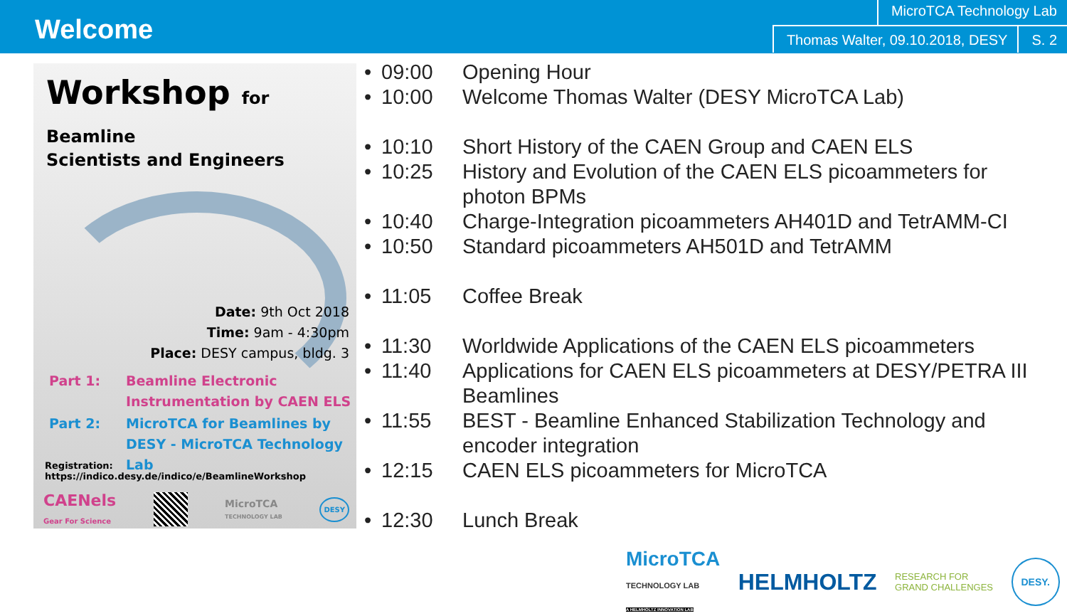Welcome
MicroTCA Technology Lab
Thomas Walter, 09.10.2018, DESY S. 2
Workshop for Beamline
Scientists and Engineers
Date: 9th Oct 2018
Time: 9am - 4:30pm
Place: DESY campus, bldg. 3
| Part 1: | Beamline Electronic Instrumentation by CAEN ELS |
| Part 2: | MicroTCA for Beamlines by DESY - MicroTCA Technology Lab |
Registration: https://indico.desy.de/indico/e/BeamlineWorkshop
CAENels
Gear For Science MicroTCA
TECHNOLOGY LAB DESY
• 09:00 Opening Hour
• 10:00 Welcome Thomas Walter (DESY MicroTCA Lab)
• 10:10 Short History of the CAEN Group and CAEN ELS
• 10:25 History and Evolution of the CAEN ELS picoammeters for photon BPMs
• 10:40 Charge-Integration picoammeters AH401D and TetrAMM-CI
• 10:50 Standard picoammeters AH501D and TetrAMM
• 11:05 Coffee Break
• 11:30 Worldwide Applications of the CAEN ELS picoammeters
• 11:40 Applications for CAEN ELS picoammeters at DESY/PETRA III Beamlines
• 11:55 BEST - Beamline Enhanced Stabilization Technology and encoder integration
• 12:15 CAEN ELS picoammeters for MicroTCA
• 12:30 Lunch Break
MicroTCA
TECHNOLOGY LAB
A HELMHOLTZ INNOVATION LAB HELMHOLTZ RESEARCH FOR
GRAND CHALLENGES DESY.